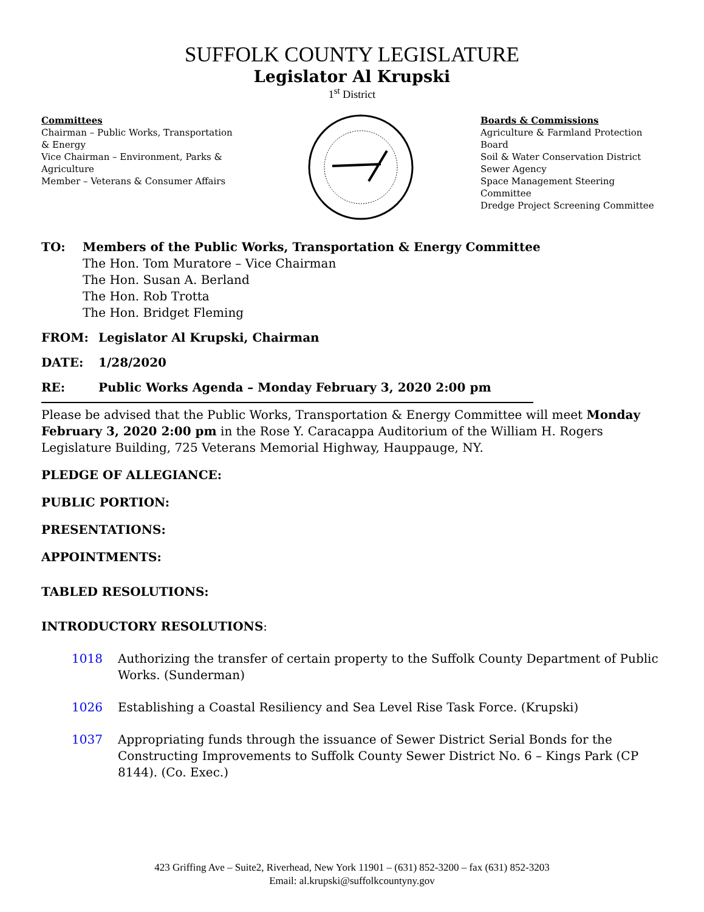SUFFOLK COUNTY LEGISLATURE
Legislator Al Krupski
1<sup>st</sup> District
Committees
Chairman – Public Works, Transportation & Energy
Vice Chairman – Environment, Parks & Agriculture
Member – Veterans & Consumer Affairs
Boards & Commissions
Agriculture & Farmland Protection Board
Soil & Water Conservation District
Sewer Agency
Space Management Steering Committee
Dredge Project Screening Committee
TO: Members of the Public Works, Transportation & Energy Committee
The Hon. Tom Muratore – Vice Chairman
The Hon. Susan A. Berland
The Hon. Rob Trotta
The Hon. Bridget Fleming
FROM: Legislator Al Krupski, Chairman
DATE: 1/28/2020
RE: Public Works Agenda – Monday February 3, 2020 2:00 pm
Please be advised that the Public Works, Transportation & Energy Committee will meet Monday February 3, 2020 2:00 pm in the Rose Y. Caracappa Auditorium of the William H. Rogers Legislature Building, 725 Veterans Memorial Highway, Hauppauge, NY.
PLEDGE OF ALLEGIANCE:
PUBLIC PORTION:
PRESENTATIONS:
APPOINTMENTS:
TABLED RESOLUTIONS:
INTRODUCTORY RESOLUTIONS:
1018 Authorizing the transfer of certain property to the Suffolk County Department of Public Works. (Sunderman)
1026 Establishing a Coastal Resiliency and Sea Level Rise Task Force. (Krupski)
1037 Appropriating funds through the issuance of Sewer District Serial Bonds for the Constructing Improvements to Suffolk County Sewer District No. 6 – Kings Park (CP 8144). (Co. Exec.)
423 Griffing Ave – Suite2, Riverhead, New York 11901 – (631) 852-3200 – fax (631) 852-3203
Email: al.krupski@suffolkcountyny.gov